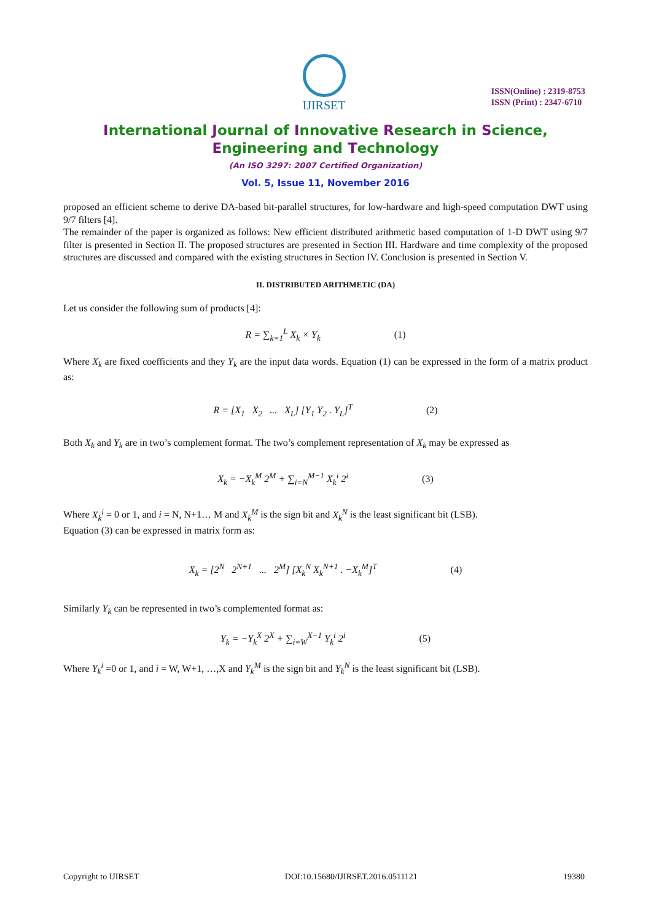IJIRSET
ISSN(Online) : 2319-8753
ISSN (Print) : 2347-6710
International Journal of Innovative Research in Science,
Engineering and Technology
(An ISO 3297: 2007 Certified Organization)
Vol. 5, Issue 11, November 2016
proposed an efficient scheme to derive DA-based bit-parallel structures, for low-hardware and high-speed computation DWT using 9/7 filters [4].
The remainder of the paper is organized as follows: New efficient distributed arithmetic based computation of 1-D DWT using 9/7 filter is presented in Section II. The proposed structures are presented in Section III. Hardware and time complexity of the proposed structures are discussed and compared with the existing structures in Section IV. Conclusion is presented in Section V.
II. DISTRIBUTED ARITHMETIC (DA)
Let us consider the following sum of products [4]:
R = ∑<sub>k=1</sub><sup>L</sup> X<sub>k</sub> × Y<sub>k</sub> (1)
Where X<sub>k</sub> are fixed coefficients and they Y<sub>k</sub> are the input data words. Equation (1) can be expressed in the form of a matrix product as:
R = [X<sub>1</sub> X<sub>2</sub> ... X<sub>L</sub>] [Y<sub>1</sub> Y<sub>2</sub> . Y<sub>L</sub>]<sup>T</sup> (2)
Both X<sub>k</sub> and Y<sub>k</sub> are in two’s complement format. The two’s complement representation of X<sub>k</sub> may be expressed as
X<sub>k</sub> = −X<sub>k</sub><sup>M</sup> 2<sup>M</sup> + ∑<sub>i=N</sub><sup>M−1</sup> X<sub>k</sub><sup>i</sup> 2<sup>i</sup> (3)
Where X<sub>k</sub><sup>i</sup> = 0 or 1, and i = N, N+1… M and X<sub>k</sub><sup>M</sup> is the sign bit and X<sub>k</sub><sup>N</sup> is the least significant bit (LSB).
Equation (3) can be expressed in matrix form as:
X<sub>k</sub> = [2<sup>N</sup> 2<sup>N+1</sup> ... 2<sup>M</sup>] [X<sub>k</sub><sup>N</sup> X<sub>k</sub><sup>N+1</sup> . −X<sub>k</sub><sup>M</sup>]<sup>T</sup> (4)
Similarly Y<sub>k</sub> can be represented in two’s complemented format as:
Y<sub>k</sub> = −Y<sub>k</sub><sup>X</sup> 2<sup>X</sup> + ∑<sub>i=W</sub><sup>X−1</sup> Y<sub>k</sub><sup>i</sup> 2<sup>i</sup> (5)
Where Y<sub>k</sub><sup>i</sup> =0 or 1, and i = W, W+1, …,X and Y<sub>k</sub><sup>M</sup> is the sign bit and Y<sub>k</sub><sup>N</sup> is the least significant bit (LSB).
Copyright to IJIRSET DOI:10.15680/IJIRSET.2016.0511121 19380